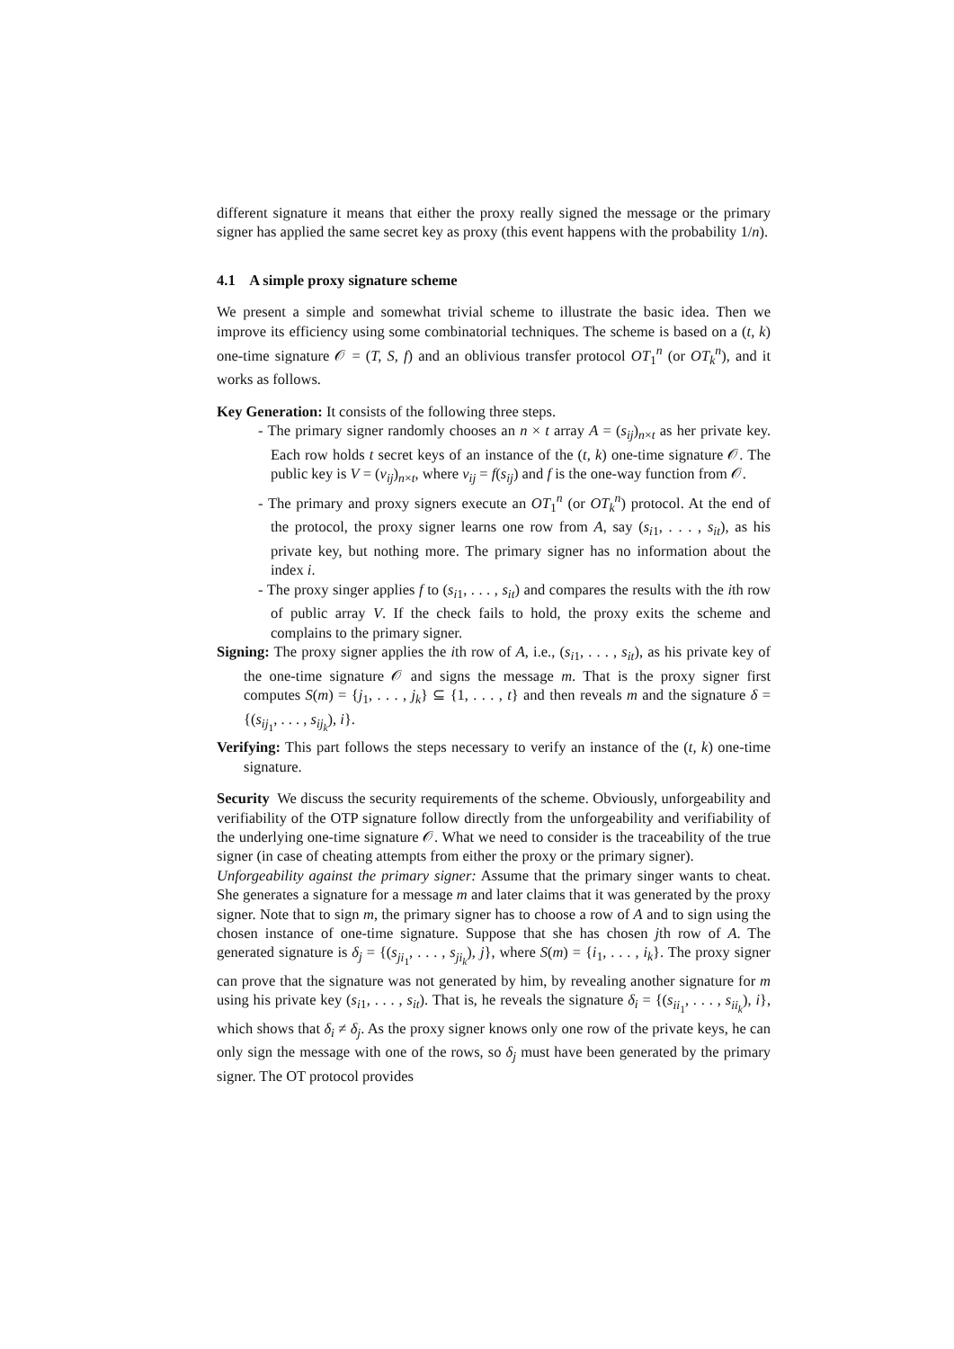different signature it means that either the proxy really signed the message or the primary signer has applied the same secret key as proxy (this event happens with the probability 1/n).
4.1 A simple proxy signature scheme
We present a simple and somewhat trivial scheme to illustrate the basic idea. Then we improve its efficiency using some combinatorial techniques. The scheme is based on a (t, k) one-time signature 𝒪 = (T, S, f) and an oblivious transfer protocol OT<sub>1</sub><sup>n</sup> (or OT<sub>k</sub><sup>n</sup>), and it works as follows.
Key Generation: It consists of the following three steps.
- The primary signer randomly chooses an n × t array A = (s<sub>ij</sub>)<sub>n×t</sub> as her private key. Each row holds t secret keys of an instance of the (t, k) one-time signature 𝒪. The public key is V = (v<sub>ij</sub>)<sub>n×t</sub>, where v<sub>ij</sub> = f(s<sub>ij</sub>) and f is the one-way function from 𝒪.
- The primary and proxy signers execute an OT<sub>1</sub><sup>n</sup> (or OT<sub>k</sub><sup>n</sup>) protocol. At the end of the protocol, the proxy signer learns one row from A, say (s<sub>i1</sub>, . . . , s<sub>it</sub>), as his private key, but nothing more. The primary signer has no information about the index i.
- The proxy singer applies f to (s<sub>i1</sub>, . . . , s<sub>it</sub>) and compares the results with the ith row of public array V. If the check fails to hold, the proxy exits the scheme and complains to the primary signer.
Signing: The proxy signer applies the ith row of A, i.e., (s<sub>i1</sub>, . . . , s<sub>it</sub>), as his private key of the one-time signature 𝒪 and signs the message m. That is the proxy signer first computes S(m) = {j<sub>1</sub>, . . . , j<sub>k</sub>} ⊆ {1, . . . , t} and then reveals m and the signature δ = {(s<sub>ij<sub>1</sub></sub>, . . . , s<sub>ij<sub>k</sub></sub>), i}.
Verifying: This part follows the steps necessary to verify an instance of the (t, k) one-time signature.
Security We discuss the security requirements of the scheme. Obviously, unforgeability and verifiability of the OTP signature follow directly from the unforgeability and verifiability of the underlying one-time signature 𝒪. What we need to consider is the traceability of the true signer (in case of cheating attempts from either the proxy or the primary signer).
Unforgeability against the primary signer: Assume that the primary singer wants to cheat. She generates a signature for a message m and later claims that it was generated by the proxy signer. Note that to sign m, the primary signer has to choose a row of A and to sign using the chosen instance of one-time signature. Suppose that she has chosen jth row of A. The generated signature is δ<sub>j</sub> = {(s<sub>ji<sub>1</sub></sub>, . . . , s<sub>ji<sub>k</sub></sub>), j}, where S(m) = {i<sub>1</sub>, . . . , i<sub>k</sub>}. The proxy signer can prove that the signature was not generated by him, by revealing another signature for m using his private key (s<sub>i1</sub>, . . . , s<sub>it</sub>). That is, he reveals the signature δ<sub>i</sub> = {(s<sub>ii<sub>1</sub></sub>, . . . , s<sub>ii<sub>k</sub></sub>), i}, which shows that δ<sub>i</sub> ≠ δ<sub>j</sub>. As the proxy signer knows only one row of the private keys, he can only sign the message with one of the rows, so δ<sub>j</sub> must have been generated by the primary signer. The OT protocol provides